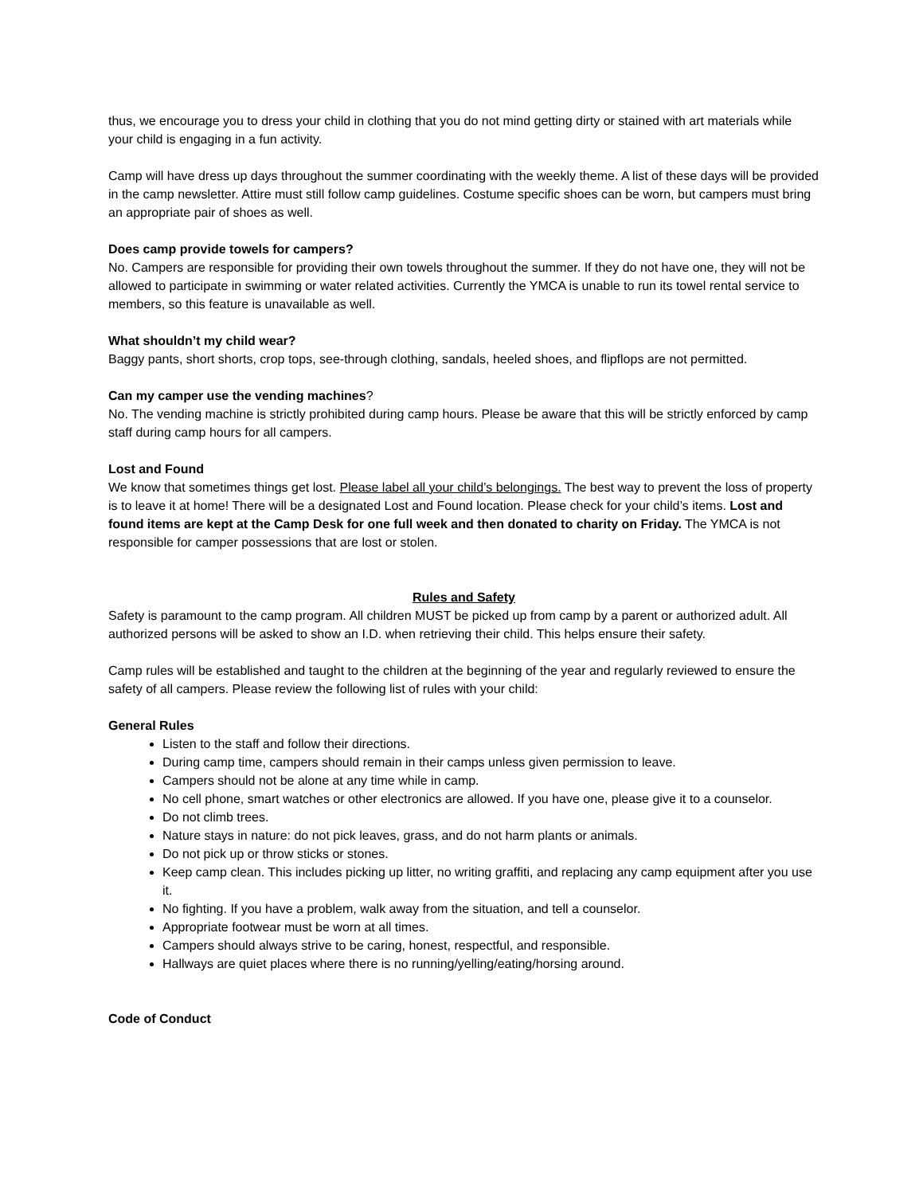thus, we encourage you to dress your child in clothing that you do not mind getting dirty or stained with art materials while your child is engaging in a fun activity.
Camp will have dress up days throughout the summer coordinating with the weekly theme. A list of these days will be provided in the camp newsletter. Attire must still follow camp guidelines. Costume specific shoes can be worn, but campers must bring an appropriate pair of shoes as well.
Does camp provide towels for campers?
No. Campers are responsible for providing their own towels throughout the summer. If they do not have one, they will not be allowed to participate in swimming or water related activities. Currently the YMCA is unable to run its towel rental service to members, so this feature is unavailable as well.
What shouldn’t my child wear?
Baggy pants, short shorts, crop tops, see-through clothing, sandals, heeled shoes, and flipflops are not permitted.
Can my camper use the vending machines?
No. The vending machine is strictly prohibited during camp hours. Please be aware that this will be strictly enforced by camp staff during camp hours for all campers.
Lost and Found
We know that sometimes things get lost. Please label all your child’s belongings. The best way to prevent the loss of property is to leave it at home! There will be a designated Lost and Found location. Please check for your child’s items. Lost and found items are kept at the Camp Desk for one full week and then donated to charity on Friday. The YMCA is not responsible for camper possessions that are lost or stolen.
Rules and Safety
Safety is paramount to the camp program. All children MUST be picked up from camp by a parent or authorized adult. All authorized persons will be asked to show an I.D. when retrieving their child. This helps ensure their safety.
Camp rules will be established and taught to the children at the beginning of the year and regularly reviewed to ensure the safety of all campers. Please review the following list of rules with your child:
General Rules
Listen to the staff and follow their directions.
During camp time, campers should remain in their camps unless given permission to leave.
Campers should not be alone at any time while in camp.
No cell phone, smart watches or other electronics are allowed. If you have one, please give it to a counselor.
Do not climb trees.
Nature stays in nature: do not pick leaves, grass, and do not harm plants or animals.
Do not pick up or throw sticks or stones.
Keep camp clean. This includes picking up litter, no writing graffiti, and replacing any camp equipment after you use it.
No fighting. If you have a problem, walk away from the situation, and tell a counselor.
Appropriate footwear must be worn at all times.
Campers should always strive to be caring, honest, respectful, and responsible.
Hallways are quiet places where there is no running/yelling/eating/horsing around.
Code of Conduct